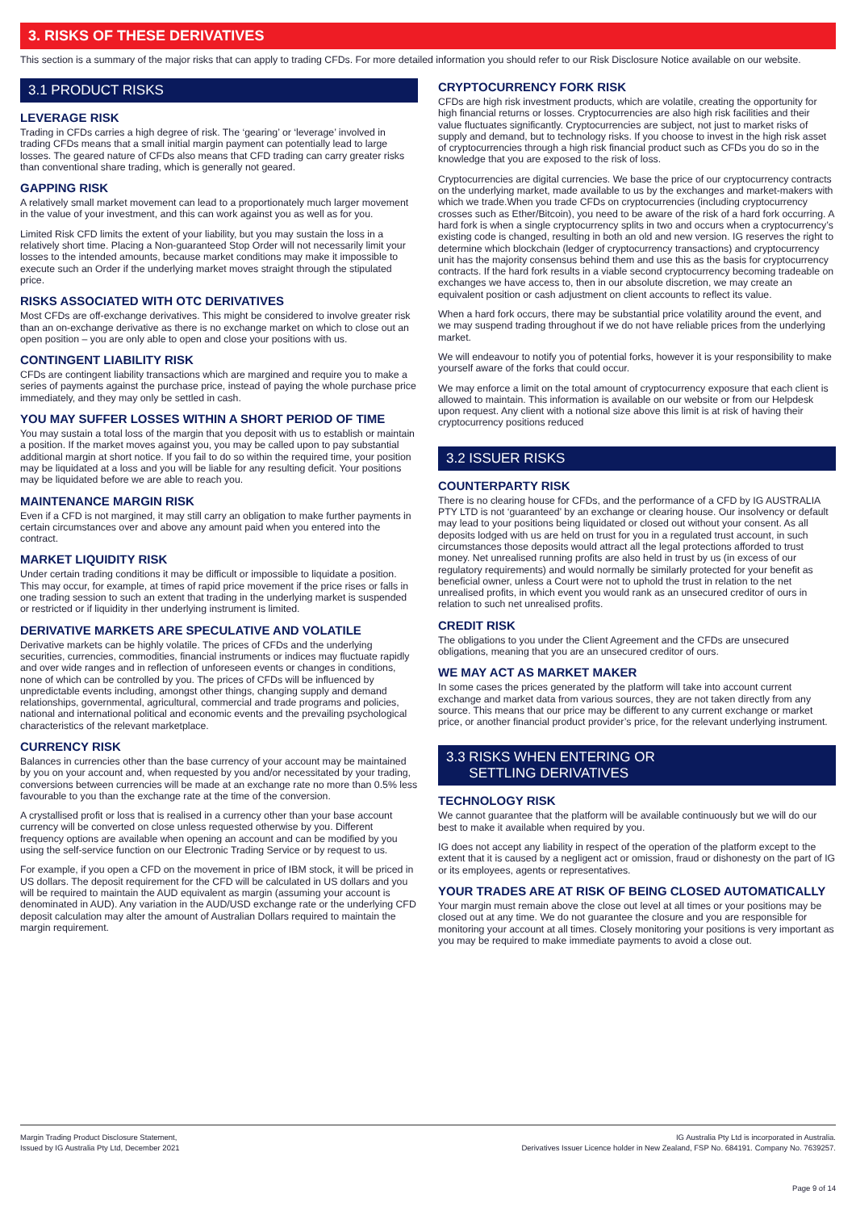3. RISKS OF THESE DERIVATIVES
This section is a summary of the major risks that can apply to trading CFDs. For more detailed information you should refer to our Risk Disclosure Notice available on our website.
3.1 PRODUCT RISKS
LEVERAGE RISK
Trading in CFDs carries a high degree of risk. The ‘gearing’ or ‘leverage’ involved in trading CFDs means that a small initial margin payment can potentially lead to large losses. The geared nature of CFDs also means that CFD trading can carry greater risks than conventional share trading, which is generally not geared.
GAPPING RISK
A relatively small market movement can lead to a proportionately much larger movement in the value of your investment, and this can work against you as well as for you.
Limited Risk CFD limits the extent of your liability, but you may sustain the loss in a relatively short time. Placing a Non-guaranteed Stop Order will not necessarily limit your losses to the intended amounts, because market conditions may make it impossible to execute such an Order if the underlying market moves straight through the stipulated price.
RISKS ASSOCIATED WITH OTC DERIVATIVES
Most CFDs are off-exchange derivatives. This might be considered to involve greater risk than an on-exchange derivative as there is no exchange market on which to close out an open position – you are only able to open and close your positions with us.
CONTINGENT LIABILITY RISK
CFDs are contingent liability transactions which are margined and require you to make a series of payments against the purchase price, instead of paying the whole purchase price immediately, and they may only be settled in cash.
YOU MAY SUFFER LOSSES WITHIN A SHORT PERIOD OF TIME
You may sustain a total loss of the margin that you deposit with us to establish or maintain a position. If the market moves against you, you may be called upon to pay substantial additional margin at short notice. If you fail to do so within the required time, your position may be liquidated at a loss and you will be liable for any resulting deficit. Your positions may be liquidated before we are able to reach you.
MAINTENANCE MARGIN RISK
Even if a CFD is not margined, it may still carry an obligation to make further payments in certain circumstances over and above any amount paid when you entered into the contract.
MARKET LIQUIDITY RISK
Under certain trading conditions it may be difficult or impossible to liquidate a position. This may occur, for example, at times of rapid price movement if the price rises or falls in one trading session to such an extent that trading in the underlying market is suspended or restricted or if liquidity in ther underlying instrument is limited.
DERIVATIVE MARKETS ARE SPECULATIVE AND VOLATILE
Derivative markets can be highly volatile. The prices of CFDs and the underlying securities, currencies, commodities, financial instruments or indices may fluctuate rapidly and over wide ranges and in reflection of unforeseen events or changes in conditions, none of which can be controlled by you. The prices of CFDs will be influenced by unpredictable events including, amongst other things, changing supply and demand relationships, governmental, agricultural, commercial and trade programs and policies, national and international political and economic events and the prevailing psychological characteristics of the relevant marketplace.
CURRENCY RISK
Balances in currencies other than the base currency of your account may be maintained by you on your account and, when requested by you and/or necessitated by your trading, conversions between currencies will be made at an exchange rate no more than 0.5% less favourable to you than the exchange rate at the time of the conversion.
A crystallised profit or loss that is realised in a currency other than your base account currency will be converted on close unless requested otherwise by you. Different frequency options are available when opening an account and can be modified by you using the self-service function on our Electronic Trading Service or by request to us.
For example, if you open a CFD on the movement in price of IBM stock, it will be priced in US dollars. The deposit requirement for the CFD will be calculated in US dollars and you will be required to maintain the AUD equivalent as margin (assuming your account is denominated in AUD). Any variation in the AUD/USD exchange rate or the underlying CFD deposit calculation may alter the amount of Australian Dollars required to maintain the margin requirement.
CRYPTOCURRENCY FORK RISK
CFDs are high risk investment products, which are volatile, creating the opportunity for high financial returns or losses. Cryptocurrencies are also high risk facilities and their value fluctuates significantly. Cryptocurrencies are subject, not just to market risks of supply and demand, but to technology risks. If you choose to invest in the high risk asset of cryptocurrencies through a high risk financial product such as CFDs you do so in the knowledge that you are exposed to the risk of loss.
Cryptocurrencies are digital currencies. We base the price of our cryptocurrency contracts on the underlying market, made available to us by the exchanges and market-makers with which we trade.When you trade CFDs on cryptocurrencies (including cryptocurrency crosses such as Ether/Bitcoin), you need to be aware of the risk of a hard fork occurring. A hard fork is when a single cryptocurrency splits in two and occurs when a cryptocurrency’s existing code is changed, resulting in both an old and new version. IG reserves the right to determine which blockchain (ledger of cryptocurrency transactions) and cryptocurrency unit has the majority consensus behind them and use this as the basis for cryptocurrency contracts. If the hard fork results in a viable second cryptocurrency becoming tradeable on exchanges we have access to, then in our absolute discretion, we may create an equivalent position or cash adjustment on client accounts to reflect its value.
When a hard fork occurs, there may be substantial price volatility around the event, and we may suspend trading throughout if we do not have reliable prices from the underlying market.
We will endeavour to notify you of potential forks, however it is your responsibility to make yourself aware of the forks that could occur.
We may enforce a limit on the total amount of cryptocurrency exposure that each client is allowed to maintain. This information is available on our website or from our Helpdesk upon request. Any client with a notional size above this limit is at risk of having their cryptocurrency positions reduced
3.2 ISSUER RISKS
COUNTERPARTY RISK
There is no clearing house for CFDs, and the performance of a CFD by IG AUSTRALIA PTY LTD is not ‘guaranteed’ by an exchange or clearing house. Our insolvency or default may lead to your positions being liquidated or closed out without your consent. As all deposits lodged with us are held on trust for you in a regulated trust account, in such circumstances those deposits would attract all the legal protections afforded to trust money. Net unrealised running profits are also held in trust by us (in excess of our regulatory requirements) and would normally be similarly protected for your benefit as beneficial owner, unless a Court were not to uphold the trust in relation to the net unrealised profits, in which event you would rank as an unsecured creditor of ours in relation to such net unrealised profits.
CREDIT RISK
The obligations to you under the Client Agreement and the CFDs are unsecured obligations, meaning that you are an unsecured creditor of ours.
WE MAY ACT AS MARKET MAKER
In some cases the prices generated by the platform will take into account current exchange and market data from various sources, they are not taken directly from any source. This means that our price may be different to any current exchange or market price, or another financial product provider’s price, for the relevant underlying instrument.
3.3 RISKS WHEN ENTERING OR
SETTLING DERIVATIVES
TECHNOLOGY RISK
We cannot guarantee that the platform will be available continuously but we will do our best to make it available when required by you.
IG does not accept any liability in respect of the operation of the platform except to the extent that it is caused by a negligent act or omission, fraud or dishonesty on the part of IG or its employees, agents or representatives.
YOUR TRADES ARE AT RISK OF BEING CLOSED AUTOMATICALLY
Your margin must remain above the close out level at all times or your positions may be closed out at any time. We do not guarantee the closure and you are responsible for monitoring your account at all times. Closely monitoring your positions is very important as you may be required to make immediate payments to avoid a close out.
Margin Trading Product Disclosure Statement,
Issued by IG Australia Pty Ltd, December 2021
IG Australia Pty Ltd is incorporated in Australia.
Derivatives Issuer Licence holder in New Zealand, FSP No. 684191. Company No. 7639257.
Page 9 of 14